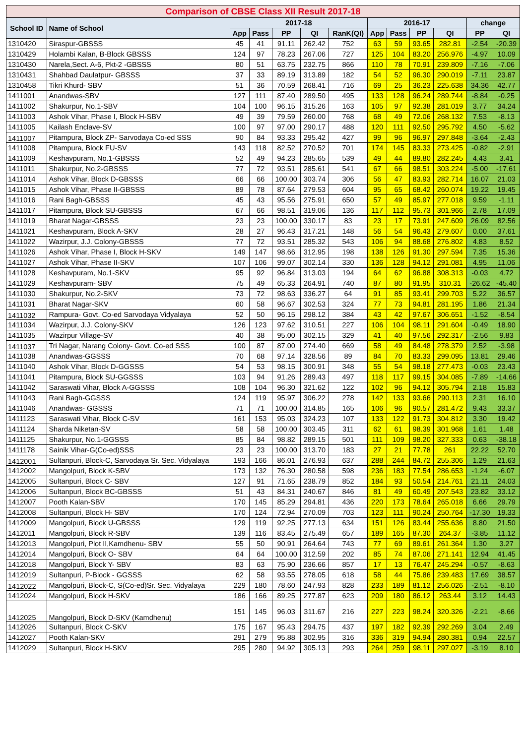| Comparison of CBSE Class XII Result 2017-18 | | | | | | | | | | | | |
| School ID | Name of School | 2017-18 | | | | | 2016-17 | | | | change | |
| | | App | Pass | PP | QI | RanK(QI) | App | Pass | PP | QI | PP | QI |
| 1310420 | Siraspur-GBSSS | 45 | 41 | 91.11 | 262.42 | 752 | 63 | 59 | 93.65 | 282.81 | -2.54 | -20.39 |
| 1310429 | Holambi Kalan, B-Block GBSSS | 124 | 97 | 78.23 | 267.06 | 727 | 125 | 104 | 83.20 | 256.976 | -4.97 | 10.09 |
| 1310430 | Narela,Sect. A-6, Pkt-2 -GBSSS | 80 | 51 | 63.75 | 232.75 | 866 | 110 | 78 | 70.91 | 239.809 | -7.16 | -7.06 |
| 1310431 | Shahbad Daulatpur- GBSSS | 37 | 33 | 89.19 | 313.89 | 182 | 54 | 52 | 96.30 | 290.019 | -7.11 | 23.87 |
| 1310458 | Tikri Khurd- SBV | 51 | 36 | 70.59 | 268.41 | 716 | 69 | 25 | 36.23 | 225.638 | 34.36 | 42.77 |
| 1411001 | Anandwas-SBV | 127 | 111 | 87.40 | 289.50 | 495 | 133 | 128 | 96.24 | 289.744 | -8.84 | -0.25 |
| 1411002 | Shakurpur, No.1-SBV | 104 | 100 | 96.15 | 315.26 | 163 | 105 | 97 | 92.38 | 281.019 | 3.77 | 34.24 |
| 1411003 | Ashok Vihar, Phase I, Block H-SBV | 49 | 39 | 79.59 | 260.00 | 768 | 68 | 49 | 72.06 | 268.132 | 7.53 | -8.13 |
| 1411005 | Kailash Enclave-SV | 100 | 97 | 97.00 | 290.17 | 488 | 120 | 111 | 92.50 | 295.792 | 4.50 | -5.62 |
| 1411007 | Pitampura, Block ZP- Sarvodaya Co-ed SSS | 90 | 84 | 93.33 | 295.42 | 427 | 99 | 96 | 96.97 | 297.848 | -3.64 | -2.43 |
| 1411008 | Pitampura, Block FU-SV | 143 | 118 | 82.52 | 270.52 | 701 | 174 | 145 | 83.33 | 273.425 | -0.82 | -2.91 |
| 1411009 | Keshavpuram, No.1-GBSSS | 52 | 49 | 94.23 | 285.65 | 539 | 49 | 44 | 89.80 | 282.245 | 4.43 | 3.41 |
| 1411011 | Shakurpur, No.2-GBSSS | 77 | 72 | 93.51 | 285.61 | 541 | 67 | 66 | 98.51 | 303.224 | -5.00 | -17.61 |
| 1411014 | Ashok Vihar, Block D-GBSSS | 66 | 66 | 100.00 | 303.74 | 306 | 56 | 47 | 83.93 | 282.714 | 16.07 | 21.03 |
| 1411015 | Ashok Vihar, Phase II-GBSSS | 89 | 78 | 87.64 | 279.53 | 604 | 95 | 65 | 68.42 | 260.074 | 19.22 | 19.45 |
| 1411016 | Rani Bagh-GBSSS | 45 | 43 | 95.56 | 275.91 | 650 | 57 | 49 | 85.97 | 277.018 | 9.59 | -1.11 |
| 1411017 | Pitampura, Block SU-GBSSS | 67 | 66 | 98.51 | 319.06 | 136 | 117 | 112 | 95.73 | 301.966 | 2.78 | 17.09 |
| 1411019 | Bharat Nagar-GBSSS | 23 | 23 | 100.00 | 330.17 | 83 | 23 | 17 | 73.91 | 247.609 | 26.09 | 82.56 |
| 1411021 | Keshavpuram, Block A-SKV | 28 | 27 | 96.43 | 317.21 | 148 | 56 | 54 | 96.43 | 279.607 | 0.00 | 37.61 |
| 1411022 | Wazirpur, J.J. Colony-GBSSS | 77 | 72 | 93.51 | 285.32 | 543 | 106 | 94 | 88.68 | 276.802 | 4.83 | 8.52 |
| 1411026 | Ashok Vihar, Phase I, Block H-SKV | 149 | 147 | 98.66 | 312.95 | 198 | 138 | 126 | 91.30 | 297.594 | 7.35 | 15.36 |
| 1411027 | Ashok Vihar, Phase II-SKV | 107 | 106 | 99.07 | 302.14 | 330 | 136 | 128 | 94.12 | 291.081 | 4.95 | 11.06 |
| 1411028 | Keshavpuram, No.1-SKV | 95 | 92 | 96.84 | 313.03 | 194 | 64 | 62 | 96.88 | 308.313 | -0.03 | 4.72 |
| 1411029 | Keshavpuram- SBV | 75 | 49 | 65.33 | 264.91 | 740 | 87 | 80 | 91.95 | 310.31 | -26.62 | -45.40 |
| 1411030 | Shakurpur, No.2-SKV | 73 | 72 | 98.63 | 336.27 | 64 | 91 | 85 | 93.41 | 299.703 | 5.22 | 36.57 |
| 1411031 | Bharat Nagar-SKV | 60 | 58 | 96.67 | 302.53 | 324 | 77 | 73 | 94.81 | 281.195 | 1.86 | 21.34 |
| 1411032 | Rampura- Govt. Co-ed Sarvodaya Vidyalaya | 52 | 50 | 96.15 | 298.12 | 384 | 43 | 42 | 97.67 | 306.651 | -1.52 | -8.54 |
| 1411034 | Wazirpur, J.J. Colony-SKV | 126 | 123 | 97.62 | 310.51 | 227 | 106 | 104 | 98.11 | 291.604 | -0.49 | 18.90 |
| 1411035 | Wazirpur Village-SV | 40 | 38 | 95.00 | 302.15 | 329 | 41 | 40 | 97.56 | 292.317 | -2.56 | 9.83 |
| 1411037 | Tri Nagar, Narang Colony- Govt. Co-ed SSS | 100 | 87 | 87.00 | 274.40 | 669 | 58 | 49 | 84.48 | 278.379 | 2.52 | -3.98 |
| 1411038 | Anandwas-GGSSS | 70 | 68 | 97.14 | 328.56 | 89 | 84 | 70 | 83.33 | 299.095 | 13.81 | 29.46 |
| 1411040 | Ashok Vihar, Block D-GGSSS | 54 | 53 | 98.15 | 300.91 | 348 | 55 | 54 | 98.18 | 277.473 | -0.03 | 23.43 |
| 1411041 | Pitampura, Block SU-GGSSS | 103 | 94 | 91.26 | 289.43 | 497 | 118 | 117 | 99.15 | 304.085 | -7.89 | -14.66 |
| 1411042 | Saraswati Vihar, Block A-GGSSS | 108 | 104 | 96.30 | 321.62 | 122 | 102 | 96 | 94.12 | 305.794 | 2.18 | 15.83 |
| 1411043 | Rani Bagh-GGSSS | 124 | 119 | 95.97 | 306.22 | 278 | 142 | 133 | 93.66 | 290.113 | 2.31 | 16.10 |
| 1411046 | Anandwas- GGSSS | 71 | 71 | 100.00 | 314.85 | 165 | 106 | 96 | 90.57 | 281.472 | 9.43 | 33.37 |
| 1411123 | Saraswati Vihar, Block C-SV | 161 | 153 | 95.03 | 324.23 | 107 | 133 | 122 | 91.73 | 304.812 | 3.30 | 19.42 |
| 1411124 | Sharda Niketan-SV | 58 | 58 | 100.00 | 303.45 | 311 | 62 | 61 | 98.39 | 301.968 | 1.61 | 1.48 |
| 1411125 | Shakurpur, No.1-GGSSS | 85 | 84 | 98.82 | 289.15 | 501 | 111 | 109 | 98.20 | 327.333 | 0.63 | -38.18 |
| 1411178 | Sainik Vihar-G(Co-ed)SSS | 23 | 23 | 100.00 | 313.70 | 183 | 27 | 21 | 77.78 | 261 | 22.22 | 52.70 |
| 1412001 | Sultanpuri, Block-C, Sarvodaya Sr. Sec. Vidyalaya | 193 | 166 | 86.01 | 276.93 | 637 | 288 | 244 | 84.72 | 255.306 | 1.29 | 21.63 |
| 1412002 | Mangolpuri, Block K-SBV | 173 | 132 | 76.30 | 280.58 | 598 | 236 | 183 | 77.54 | 286.653 | -1.24 | -6.07 |
| 1412005 | Sultanpuri, Block C- SBV | 127 | 91 | 71.65 | 238.79 | 852 | 184 | 93 | 50.54 | 214.761 | 21.11 | 24.03 |
| 1412006 | Sultanpuri, Block BC-GBSSS | 51 | 43 | 84.31 | 240.67 | 846 | 81 | 49 | 60.49 | 207.543 | 23.82 | 33.12 |
| 1412007 | Pooth Kalan-SBV | 170 | 145 | 85.29 | 294.81 | 436 | 220 | 173 | 78.64 | 265.018 | 6.66 | 29.79 |
| 1412008 | Sultanpuri, Block H- SBV | 170 | 124 | 72.94 | 270.09 | 703 | 123 | 111 | 90.24 | 250.764 | -17.30 | 19.33 |
| 1412009 | Mangolpuri, Block U-GBSSS | 129 | 119 | 92.25 | 277.13 | 634 | 151 | 126 | 83.44 | 255.636 | 8.80 | 21.50 |
| 1412011 | Mangolpuri, Block R-SBV | 139 | 116 | 83.45 | 275.49 | 657 | 189 | 165 | 87.30 | 264.37 | -3.85 | 11.12 |
| 1412013 | Mangolpuri, Plot II,Kamdhenu- SBV | 55 | 50 | 90.91 | 264.64 | 743 | 77 | 69 | 89.61 | 261.364 | 1.30 | 3.27 |
| 1412014 | Mangolpuri, Block O- SBV | 64 | 64 | 100.00 | 312.59 | 202 | 85 | 74 | 87.06 | 271.141 | 12.94 | 41.45 |
| 1412018 | Mangolpuri, Block Y- SBV | 83 | 63 | 75.90 | 236.66 | 857 | 17 | 13 | 76.47 | 245.294 | -0.57 | -8.63 |
| 1412019 | Sultanpuri, P-Block - GGSSS | 62 | 58 | 93.55 | 278.05 | 618 | 58 | 44 | 75.86 | 239.483 | 17.69 | 38.57 |
| 1412022 | Mangolpuri, Block-C, S(Co-ed)Sr. Sec. Vidyalaya | 229 | 180 | 78.60 | 247.93 | 828 | 233 | 189 | 81.12 | 256.026 | -2.51 | -8.10 |
| 1412024 | Mangolpuri, Block H-SKV | 186 | 166 | 89.25 | 277.87 | 623 | 209 | 180 | 86.12 | 263.44 | 3.12 | 14.43 |
| 1412025 | Mangolpuri, Block D-SKV (Kamdhenu) | 151 | 145 | 96.03 | 311.67 | 216 | 227 | 223 | 98.24 | 320.326 | -2.21 | -8.66 |
| 1412026 | Sultanpuri, Block C-SKV | 175 | 167 | 95.43 | 294.75 | 437 | 197 | 182 | 92.39 | 292.269 | 3.04 | 2.49 |
| 1412027 | Pooth Kalan-SKV | 291 | 279 | 95.88 | 302.95 | 316 | 336 | 319 | 94.94 | 280.381 | 0.94 | 22.57 |
| 1412029 | Sultanpuri, Block H-SKV | 295 | 280 | 94.92 | 305.13 | 293 | 264 | 259 | 98.11 | 297.027 | -3.19 | 8.10 |